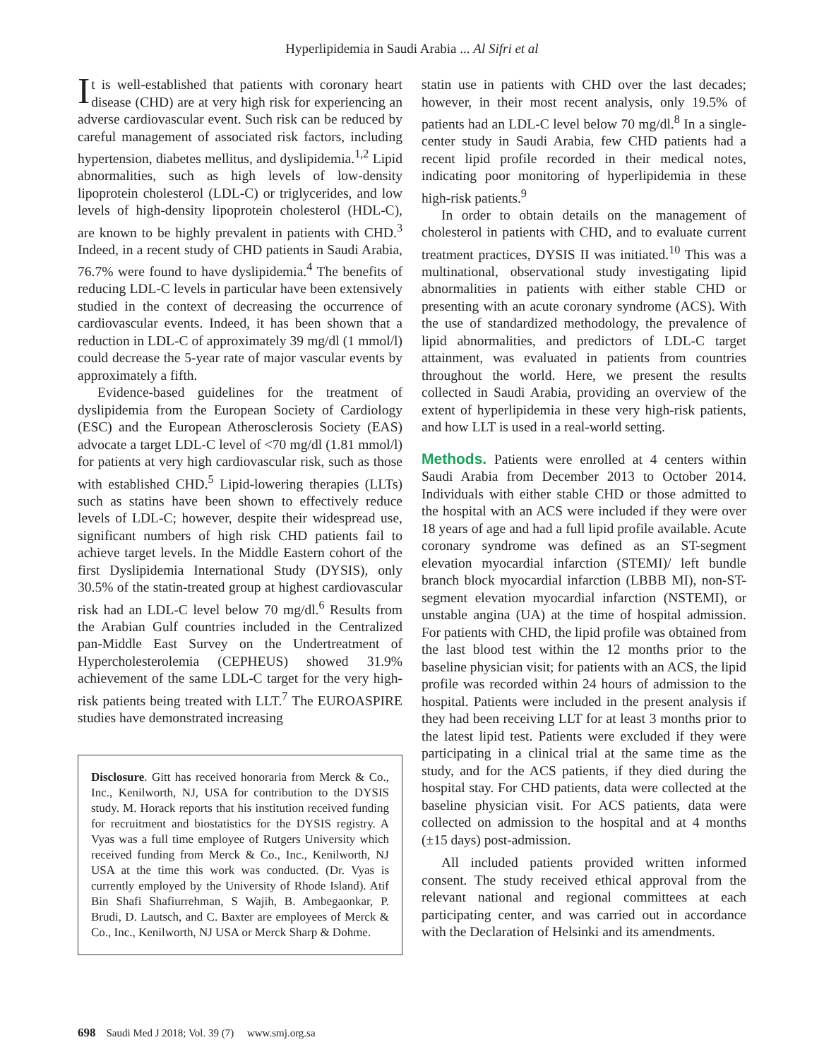Hyperlipidemia in Saudi Arabia ... Al Sifri et al
It is well-established that patients with coronary heart disease (CHD) are at very high risk for experiencing an adverse cardiovascular event. Such risk can be reduced by careful management of associated risk factors, including hypertension, diabetes mellitus, and dyslipidemia.<sup>1,2</sup> Lipid abnormalities, such as high levels of low-density lipoprotein cholesterol (LDL-C) or triglycerides, and low levels of high-density lipoprotein cholesterol (HDL-C), are known to be highly prevalent in patients with CHD.<sup>3</sup> Indeed, in a recent study of CHD patients in Saudi Arabia, 76.7% were found to have dyslipidemia.<sup>4</sup> The benefits of reducing LDL-C levels in particular have been extensively studied in the context of decreasing the occurrence of cardiovascular events. Indeed, it has been shown that a reduction in LDL-C of approximately 39 mg/dl (1 mmol/l) could decrease the 5-year rate of major vascular events by approximately a fifth.
Evidence-based guidelines for the treatment of dyslipidemia from the European Society of Cardiology (ESC) and the European Atherosclerosis Society (EAS) advocate a target LDL-C level of <70 mg/dl (1.81 mmol/l) for patients at very high cardiovascular risk, such as those with established CHD.<sup>5</sup> Lipid-lowering therapies (LLTs) such as statins have been shown to effectively reduce levels of LDL-C; however, despite their widespread use, significant numbers of high risk CHD patients fail to achieve target levels. In the Middle Eastern cohort of the first Dyslipidemia International Study (DYSIS), only 30.5% of the statin-treated group at highest cardiovascular risk had an LDL-C level below 70 mg/dl.<sup>6</sup> Results from the Arabian Gulf countries included in the Centralized pan-Middle East Survey on the Undertreatment of Hypercholesterolemia (CEPHEUS) showed 31.9% achievement of the same LDL-C target for the very high-risk patients being treated with LLT.<sup>7</sup> The EUROASPIRE studies have demonstrated increasing
Disclosure. Gitt has received honoraria from Merck & Co., Inc., Kenilworth, NJ, USA for contribution to the DYSIS study. M. Horack reports that his institution received funding for recruitment and biostatistics for the DYSIS registry. A Vyas was a full time employee of Rutgers University which received funding from Merck & Co., Inc., Kenilworth, NJ USA at the time this work was conducted. (Dr. Vyas is currently employed by the University of Rhode Island). Atif Bin Shafi Shafiurrehman, S Wajih, B. Ambegaonkar, P. Brudi, D. Lautsch, and C. Baxter are employees of Merck & Co., Inc., Kenilworth, NJ USA or Merck Sharp & Dohme.
statin use in patients with CHD over the last decades; however, in their most recent analysis, only 19.5% of patients had an LDL-C level below 70 mg/dl.<sup>8</sup> In a single-center study in Saudi Arabia, few CHD patients had a recent lipid profile recorded in their medical notes, indicating poor monitoring of hyperlipidemia in these high-risk patients.<sup>9</sup>
In order to obtain details on the management of cholesterol in patients with CHD, and to evaluate current treatment practices, DYSIS II was initiated.<sup>10</sup> This was a multinational, observational study investigating lipid abnormalities in patients with either stable CHD or presenting with an acute coronary syndrome (ACS). With the use of standardized methodology, the prevalence of lipid abnormalities, and predictors of LDL-C target attainment, was evaluated in patients from countries throughout the world. Here, we present the results collected in Saudi Arabia, providing an overview of the extent of hyperlipidemia in these very high-risk patients, and how LLT is used in a real-world setting.
Methods. Patients were enrolled at 4 centers within Saudi Arabia from December 2013 to October 2014. Individuals with either stable CHD or those admitted to the hospital with an ACS were included if they were over 18 years of age and had a full lipid profile available. Acute coronary syndrome was defined as an ST-segment elevation myocardial infarction (STEMI)/ left bundle branch block myocardial infarction (LBBB MI), non-ST-segment elevation myocardial infarction (NSTEMI), or unstable angina (UA) at the time of hospital admission. For patients with CHD, the lipid profile was obtained from the last blood test within the 12 months prior to the baseline physician visit; for patients with an ACS, the lipid profile was recorded within 24 hours of admission to the hospital. Patients were included in the present analysis if they had been receiving LLT for at least 3 months prior to the latest lipid test. Patients were excluded if they were participating in a clinical trial at the same time as the study, and for the ACS patients, if they died during the hospital stay. For CHD patients, data were collected at the baseline physician visit. For ACS patients, data were collected on admission to the hospital and at 4 months (±15 days) post-admission.
All included patients provided written informed consent. The study received ethical approval from the relevant national and regional committees at each participating center, and was carried out in accordance with the Declaration of Helsinki and its amendments.
698 Saudi Med J 2018; Vol. 39 (7) www.smj.org.sa